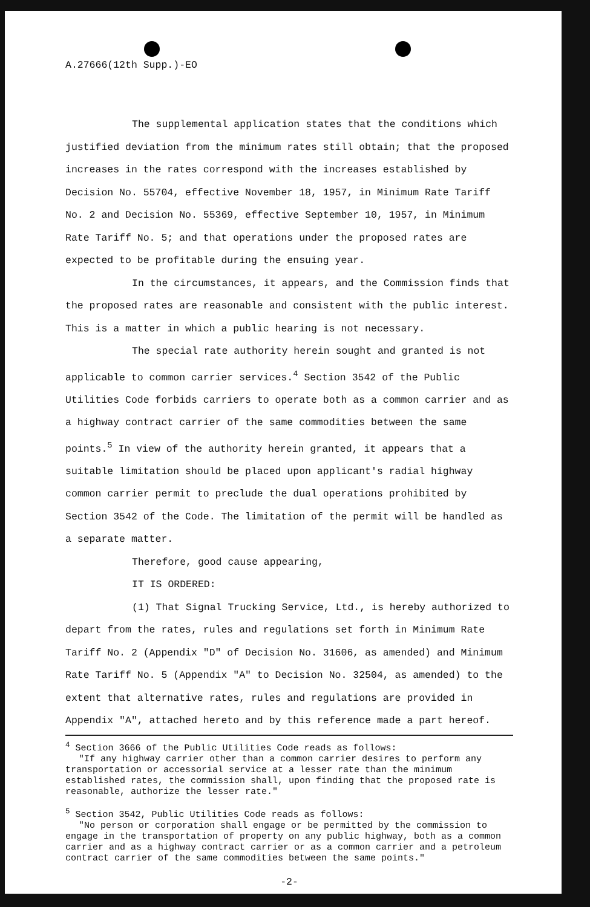A.27666(12th Supp.)-EO
The supplemental application states that the conditions which justified deviation from the minimum rates still obtain; that the proposed increases in the rates correspond with the increases established by Decision No. 55704, effective November 18, 1957, in Minimum Rate Tariff No. 2 and Decision No. 55369, effective September 10, 1957, in Minimum Rate Tariff No. 5; and that operations under the proposed rates are expected to be profitable during the ensuing year.
In the circumstances, it appears, and the Commission finds that the proposed rates are reasonable and consistent with the public interest. This is a matter in which a public hearing is not necessary.
The special rate authority herein sought and granted is not applicable to common carrier services.<sup>4</sup> Section 3542 of the Public Utilities Code forbids carriers to operate both as a common carrier and as a highway contract carrier of the same commodities between the same points.<sup>5</sup> In view of the authority herein granted, it appears that a suitable limitation should be placed upon applicant's radial highway common carrier permit to preclude the dual operations prohibited by Section 3542 of the Code. The limitation of the permit will be handled as a separate matter.
Therefore, good cause appearing,
IT IS ORDERED:
(1) That Signal Trucking Service, Ltd., is hereby authorized to depart from the rates, rules and regulations set forth in Minimum Rate Tariff No. 2 (Appendix "D" of Decision No. 31606, as amended) and Minimum Rate Tariff No. 5 (Appendix "A" to Decision No. 32504, as amended) to the extent that alternative rates, rules and regulations are provided in Appendix "A", attached hereto and by this reference made a part hereof.
<sup>4</sup> Section 3666 of the Public Utilities Code reads as follows:
"If any highway carrier other than a common carrier desires to perform any transportation or accessorial service at a lesser rate than the minimum established rates, the commission shall, upon finding that the proposed rate is reasonable, authorize the lesser rate."
<sup>5</sup> Section 3542, Public Utilities Code reads as follows:
"No person or corporation shall engage or be permitted by the commission to engage in the transportation of property on any public highway, both as a common carrier and as a highway contract carrier or as a common carrier and a petroleum contract carrier of the same commodities between the same points."
-2-